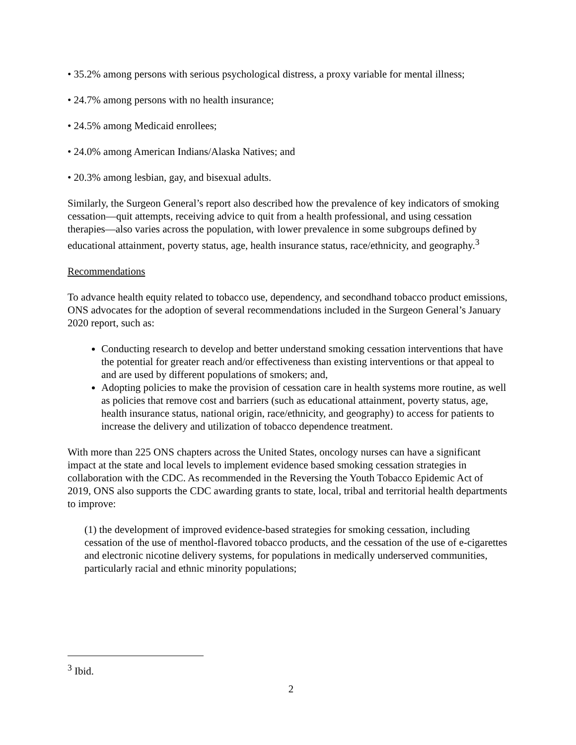• 35.2% among persons with serious psychological distress, a proxy variable for mental illness;
• 24.7% among persons with no health insurance;
• 24.5% among Medicaid enrollees;
• 24.0% among American Indians/Alaska Natives; and
• 20.3% among lesbian, gay, and bisexual adults.
Similarly, the Surgeon General’s report also described how the prevalence of key indicators of smoking cessation—quit attempts, receiving advice to quit from a health professional, and using cessation therapies—also varies across the population, with lower prevalence in some subgroups defined by educational attainment, poverty status, age, health insurance status, race/ethnicity, and geography.<sup>3</sup>
Recommendations
To advance health equity related to tobacco use, dependency, and secondhand tobacco product emissions, ONS advocates for the adoption of several recommendations included in the Surgeon General’s January 2020 report, such as:
Conducting research to develop and better understand smoking cessation interventions that have the potential for greater reach and/or effectiveness than existing interventions or that appeal to and are used by different populations of smokers; and,
Adopting policies to make the provision of cessation care in health systems more routine, as well as policies that remove cost and barriers (such as educational attainment, poverty status, age, health insurance status, national origin, race/ethnicity, and geography) to access for patients to increase the delivery and utilization of tobacco dependence treatment.
With more than 225 ONS chapters across the United States, oncology nurses can have a significant impact at the state and local levels to implement evidence based smoking cessation strategies in collaboration with the CDC. As recommended in the Reversing the Youth Tobacco Epidemic Act of 2019, ONS also supports the CDC awarding grants to state, local, tribal and territorial health departments to improve:
(1) the development of improved evidence-based strategies for smoking cessation, including cessation of the use of menthol-flavored tobacco products, and the cessation of the use of e-cigarettes and electronic nicotine delivery systems, for populations in medically underserved communities, particularly racial and ethnic minority populations;
<sup>3</sup> Ibid.
2